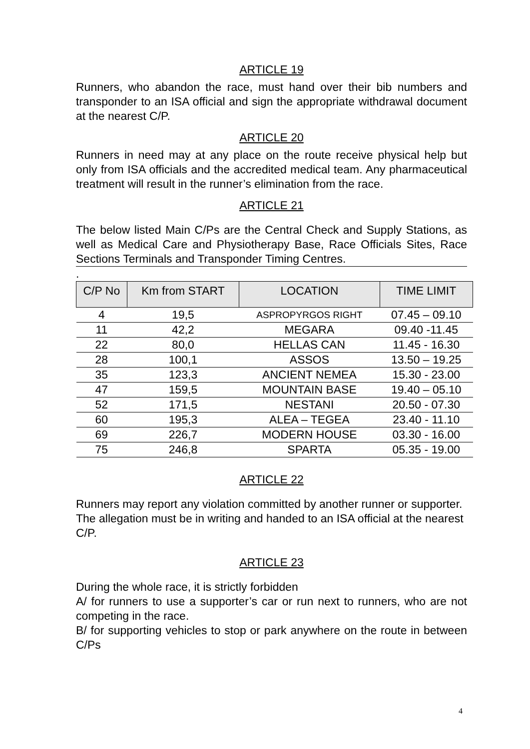ARTICLE 19
Runners, who abandon the race, must hand over their bib numbers and transponder to an ISA official and sign the appropriate withdrawal document at the nearest C/P.
ARTICLE 20
Runners in need may at any place on the route receive physical help but only from ISA officials and the accredited medical team. Any pharmaceutical treatment will result in the runner’s elimination from the race.
ARTICLE 21
The below listed Main C/Ps are the Central Check and Supply Stations, as well as Medical Care and Physiotherapy Base, Race Officials Sites, Race Sections Terminals and Transponder Timing Centres.
.
| C/P No | Km from START | LOCATION | TIME LIMIT |
| --- | --- | --- | --- |
| 4 | 19,5 | ASPROPYRGOS RIGHT | 07.45 – 09.10 |
| 11 | 42,2 | MEGARA | 09.40 -11.45 |
| 22 | 80,0 | HELLAS CAN | 11.45 - 16.30 |
| 28 | 100,1 | ASSOS | 13.50 – 19.25 |
| 35 | 123,3 | ANCIENT NEMEA | 15.30 - 23.00 |
| 47 | 159,5 | MOUNTAIN BASE | 19.40 – 05.10 |
| 52 | 171,5 | NESTANI | 20.50 - 07.30 |
| 60 | 195,3 | ALEA – TEGEA | 23.40 - 11.10 |
| 69 | 226,7 | MODERN HOUSE | 03.30 - 16.00 |
| 75 | 246,8 | SPARTA | 05.35 - 19.00 |
ARTICLE 22
Runners may report any violation committed by another runner or supporter. The allegation must be in writing and handed to an ISA official at the nearest C/P.
ARTICLE 23
During the whole race, it is strictly forbidden
A/ for runners to use a supporter’s car or run next to runners, who are not competing in the race.
B/ for supporting vehicles to stop or park anywhere on the route in between C/Ps
4